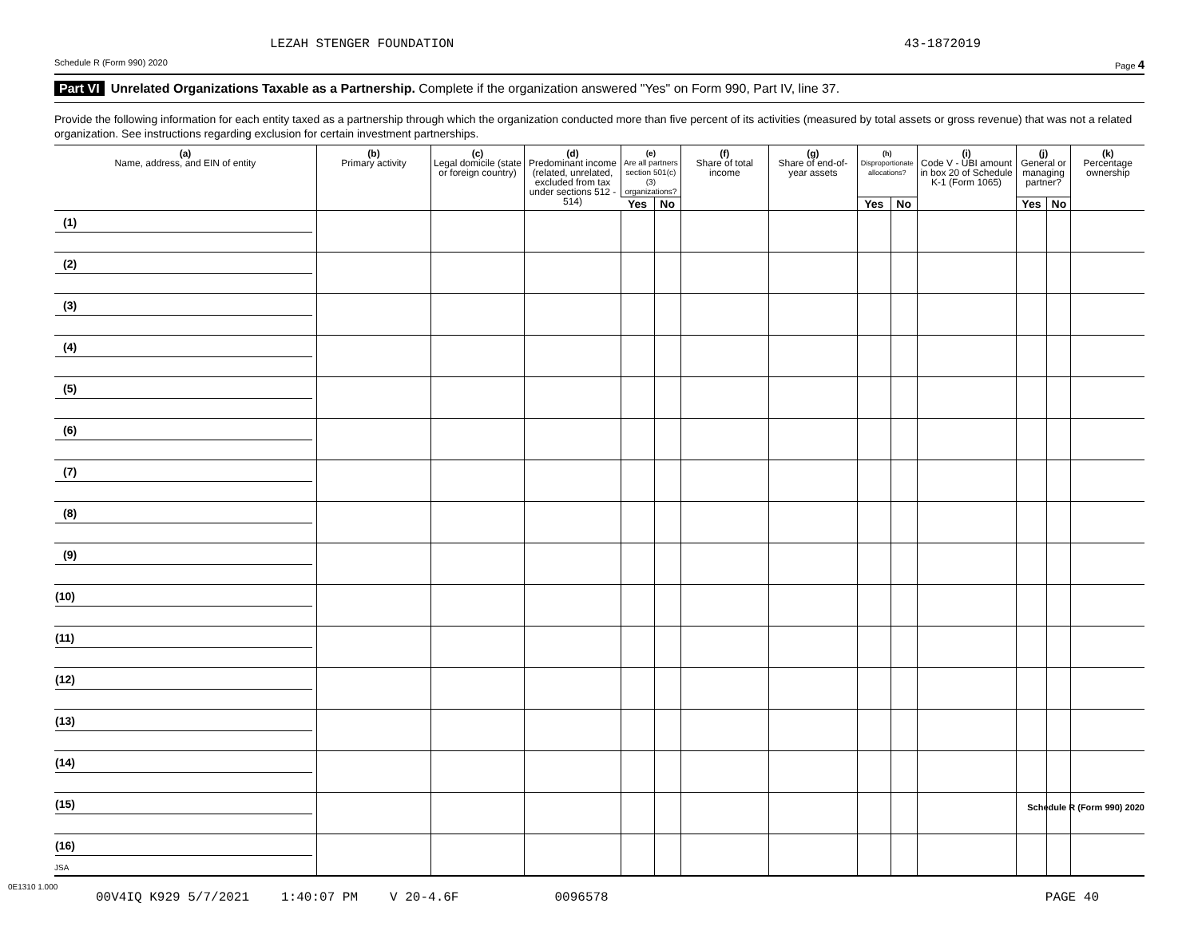LEZAH STENGER FOUNDATION 43-1872019
Schedule R (Form 990) 2020 Page 4
Part VI Unrelated Organizations Taxable as a Partnership. Complete if the organization answered "Yes" on Form 990, Part IV, line 37.
Provide the following information for each entity taxed as a partnership through which the organization conducted more than five percent of its activities (measured by total assets or gross revenue) that was not a related organization. See instructions regarding exclusion for certain investment partnerships.
| (a) Name, address, and EIN of entity | (b) Primary activity | (c) Legal domicile (state or foreign country) | (d) Predominant income (related, unrelated, excluded from tax under sections 512 - 514) | (e) Are all partners section 501(c)(3) organizations? | | (f) Share of total income | (g) Share of end-of-year assets | (h) Disproportionate allocations? | | (i) Code V - UBI amount in box 20 of Schedule K-1 (Form 1065) | (j) General or managing partner? | | (k) Percentage ownership |
| --- | --- | --- | --- | --- | --- | --- | --- | --- | --- | --- | --- | --- | --- |
| | | | | Yes | No | | | Yes | No | | Yes | No | |
| (1) | | | | | | | | | | | | | |
| (2) | | | | | | | | | | | | | |
| (3) | | | | | | | | | | | | | |
| (4) | | | | | | | | | | | | | |
| (5) | | | | | | | | | | | | | |
| (6) | | | | | | | | | | | | | |
| (7) | | | | | | | | | | | | | |
| (8) | | | | | | | | | | | | | |
| (9) | | | | | | | | | | | | | |
| (10) | | | | | | | | | | | | | |
| (11) | | | | | | | | | | | | | |
| (12) | | | | | | | | | | | | | |
| (13) | | | | | | | | | | | | | |
| (14) | | | | | | | | | | | | | |
| (15) | | | | | | | | | | | | | |
| (16) | | | | | | | | | | | | | |
Schedule R (Form 990) 2020
JSA
0E1310 1.000
00V4IQ K929 5/7/2021 1:40:07 PM V 20-4.6F 0096578 PAGE 40